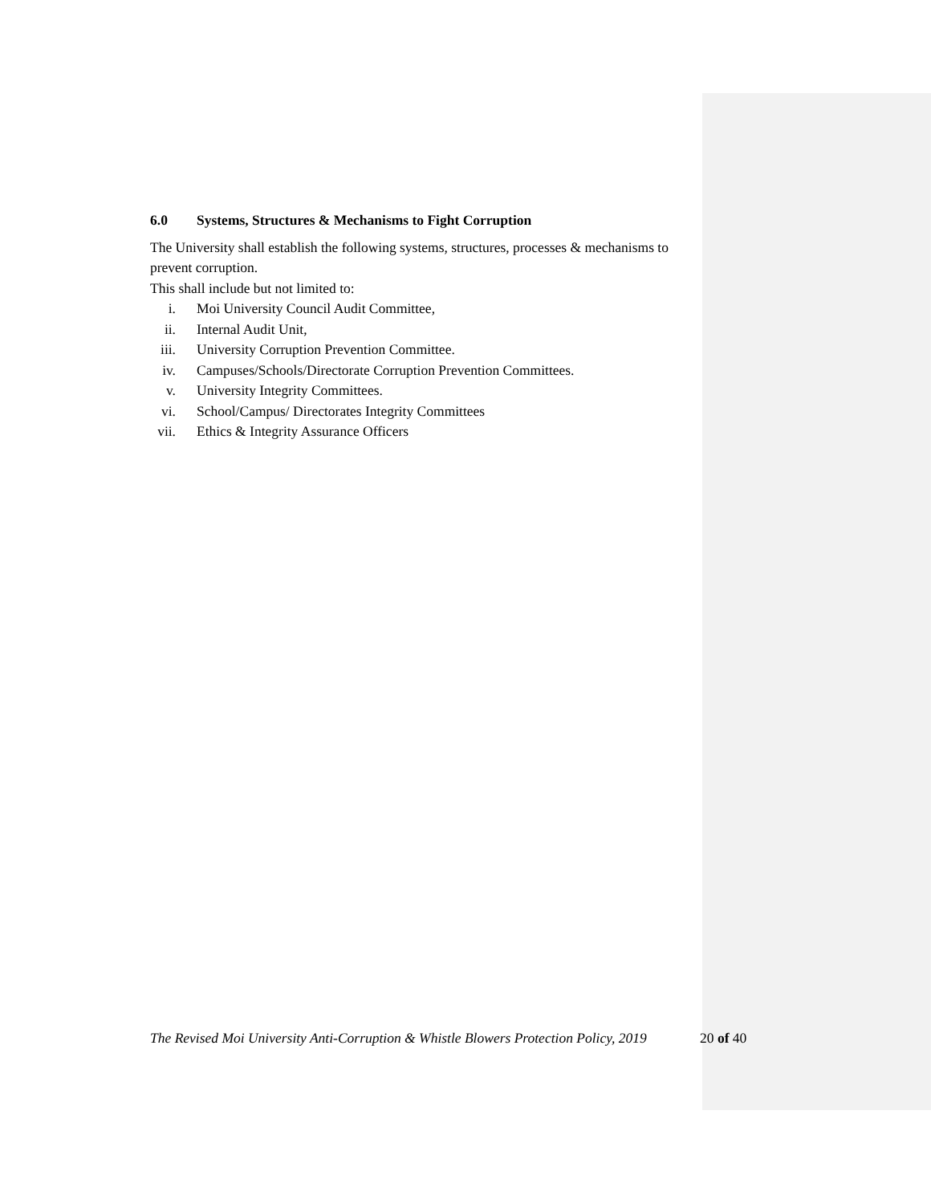6.0 Systems, Structures & Mechanisms to Fight Corruption
The University shall establish the following systems, structures, processes & mechanisms to prevent corruption.
This shall include but not limited to:
i. Moi University Council Audit Committee,
ii. Internal Audit Unit,
iii. University Corruption Prevention Committee.
iv. Campuses/Schools/Directorate Corruption Prevention Committees.
v. University Integrity Committees.
vi. School/Campus/ Directorates Integrity Committees
vii. Ethics & Integrity Assurance Officers
The Revised Moi University Anti-Corruption & Whistle Blowers Protection Policy, 2019 20 of 40